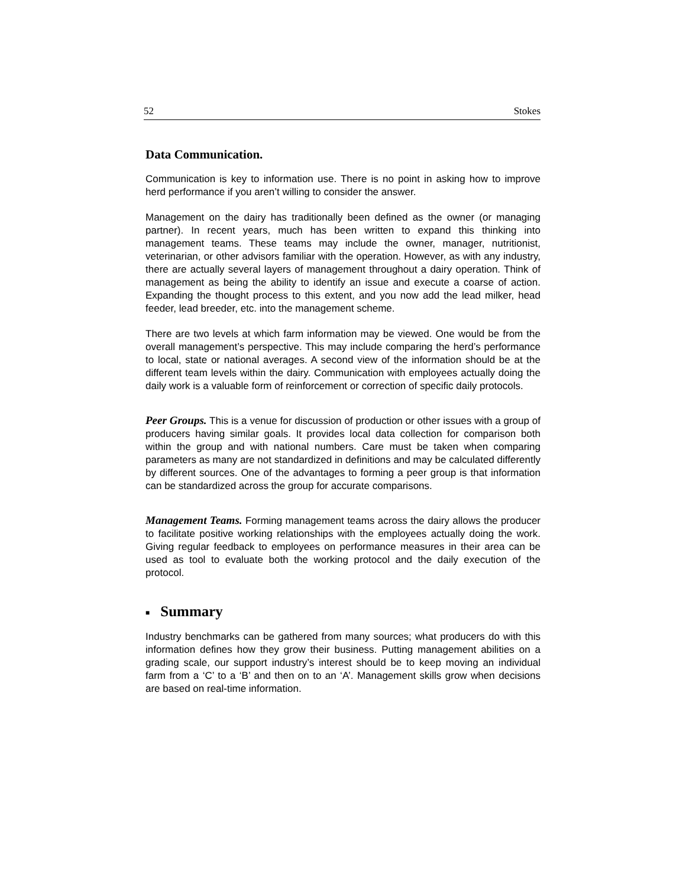52 Stokes
Data Communication.
Communication is key to information use. There is no point in asking how to improve herd performance if you aren’t willing to consider the answer.
Management on the dairy has traditionally been defined as the owner (or managing partner). In recent years, much has been written to expand this thinking into management teams. These teams may include the owner, manager, nutritionist, veterinarian, or other advisors familiar with the operation. However, as with any industry, there are actually several layers of management throughout a dairy operation. Think of management as being the ability to identify an issue and execute a coarse of action. Expanding the thought process to this extent, and you now add the lead milker, head feeder, lead breeder, etc. into the management scheme.
There are two levels at which farm information may be viewed. One would be from the overall management’s perspective. This may include comparing the herd’s performance to local, state or national averages. A second view of the information should be at the different team levels within the dairy. Communication with employees actually doing the daily work is a valuable form of reinforcement or correction of specific daily protocols.
Peer Groups. This is a venue for discussion of production or other issues with a group of producers having similar goals. It provides local data collection for comparison both within the group and with national numbers. Care must be taken when comparing parameters as many are not standardized in definitions and may be calculated differently by different sources. One of the advantages to forming a peer group is that information can be standardized across the group for accurate comparisons.
Management Teams. Forming management teams across the dairy allows the producer to facilitate positive working relationships with the employees actually doing the work. Giving regular feedback to employees on performance measures in their area can be used as tool to evaluate both the working protocol and the daily execution of the protocol.
■ Summary
Industry benchmarks can be gathered from many sources; what producers do with this information defines how they grow their business. Putting management abilities on a grading scale, our support industry’s interest should be to keep moving an individual farm from a ‘C’ to a ‘B’ and then on to an ‘A’. Management skills grow when decisions are based on real-time information.